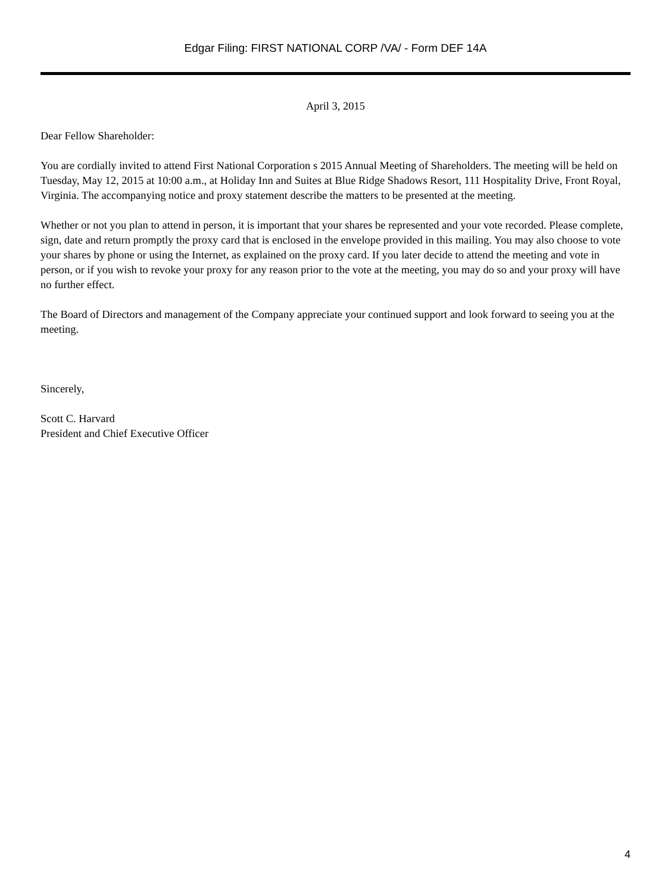Edgar Filing: FIRST NATIONAL CORP /VA/ - Form DEF 14A
April 3, 2015
Dear Fellow Shareholder:
You are cordially invited to attend First National Corporation s 2015 Annual Meeting of Shareholders. The meeting will be held on Tuesday, May 12, 2015 at 10:00 a.m., at Holiday Inn and Suites at Blue Ridge Shadows Resort, 111 Hospitality Drive, Front Royal, Virginia. The accompanying notice and proxy statement describe the matters to be presented at the meeting.
Whether or not you plan to attend in person, it is important that your shares be represented and your vote recorded. Please complete, sign, date and return promptly the proxy card that is enclosed in the envelope provided in this mailing. You may also choose to vote your shares by phone or using the Internet, as explained on the proxy card. If you later decide to attend the meeting and vote in person, or if you wish to revoke your proxy for any reason prior to the vote at the meeting, you may do so and your proxy will have no further effect.
The Board of Directors and management of the Company appreciate your continued support and look forward to seeing you at the meeting.
Sincerely,
Scott C. Harvard
President and Chief Executive Officer
4